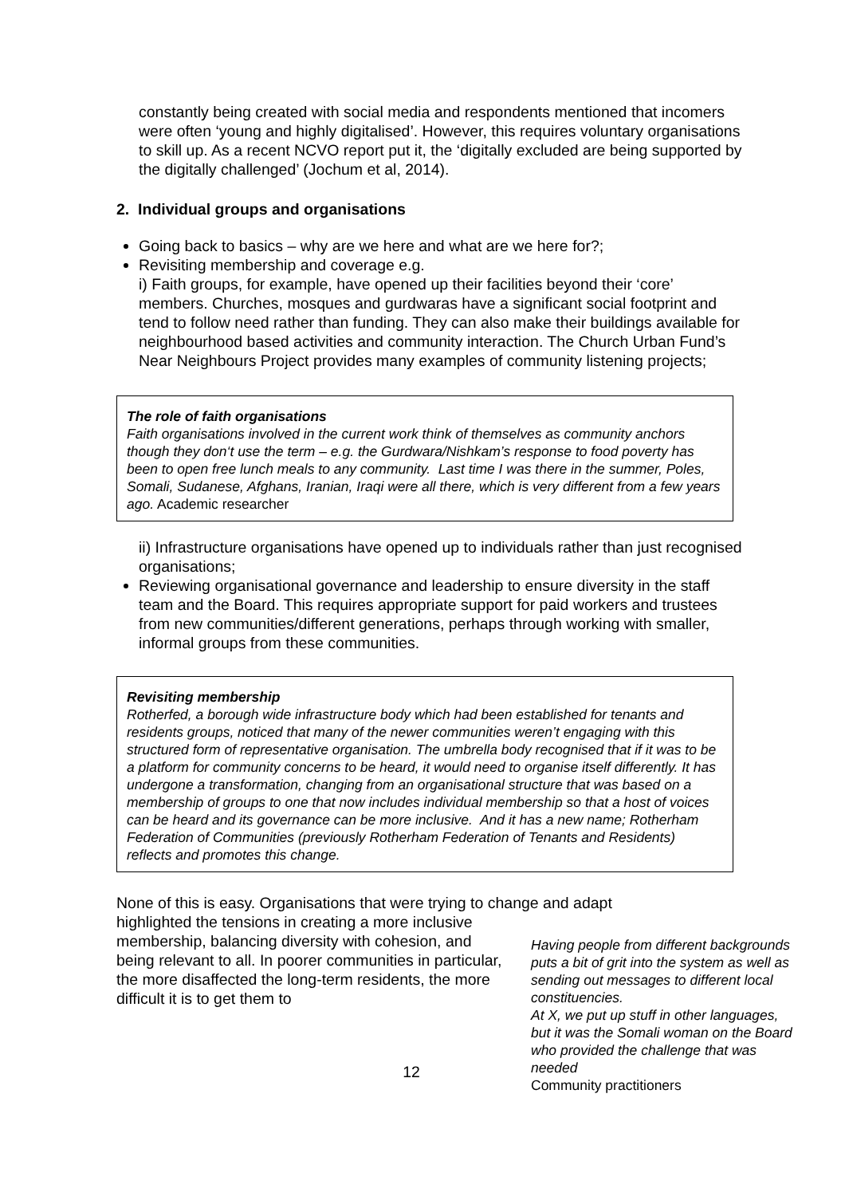constantly being created with social media and respondents mentioned that incomers were often ‘young and highly digitalised’. However, this requires voluntary organisations to skill up. As a recent NCVO report put it, the ‘digitally excluded are being supported by the digitally challenged’ (Jochum et al, 2014).
2. Individual groups and organisations
Going back to basics – why are we here and what are we here for?;
Revisiting membership and coverage e.g.
i) Faith groups, for example, have opened up their facilities beyond their ‘core’ members. Churches, mosques and gurdwaras have a significant social footprint and tend to follow need rather than funding. They can also make their buildings available for neighbourhood based activities and community interaction. The Church Urban Fund’s Near Neighbours Project provides many examples of community listening projects;
The role of faith organisations
Faith organisations involved in the current work think of themselves as community anchors though they don‘t use the term – e.g. the Gurdwara/Nishkam’s response to food poverty has been to open free lunch meals to any community. Last time I was there in the summer, Poles, Somali, Sudanese, Afghans, Iranian, Iraqi were all there, which is very different from a few years ago. Academic researcher
ii) Infrastructure organisations have opened up to individuals rather than just recognised organisations;
Reviewing organisational governance and leadership to ensure diversity in the staff team and the Board. This requires appropriate support for paid workers and trustees from new communities/different generations, perhaps through working with smaller, informal groups from these communities.
Revisiting membership
Rotherfed, a borough wide infrastructure body which had been established for tenants and residents groups, noticed that many of the newer communities weren’t engaging with this structured form of representative organisation. The umbrella body recognised that if it was to be a platform for community concerns to be heard, it would need to organise itself differently. It has undergone a transformation, changing from an organisational structure that was based on a membership of groups to one that now includes individual membership so that a host of voices can be heard and its governance can be more inclusive. And it has a new name; Rotherham Federation of Communities (previously Rotherham Federation of Tenants and Residents) reflects and promotes this change.
None of this is easy. Organisations that were trying to change and adapt
highlighted the tensions in creating a more inclusive membership, balancing diversity with cohesion, and being relevant to all. In poorer communities in particular, the more disaffected the long-term residents, the more difficult it is to get them to
12
Having people from different backgrounds puts a bit of grit into the system as well as sending out messages to different local constituencies.
At X, we put up stuff in other languages, but it was the Somali woman on the Board who provided the challenge that was needed
Community practitioners